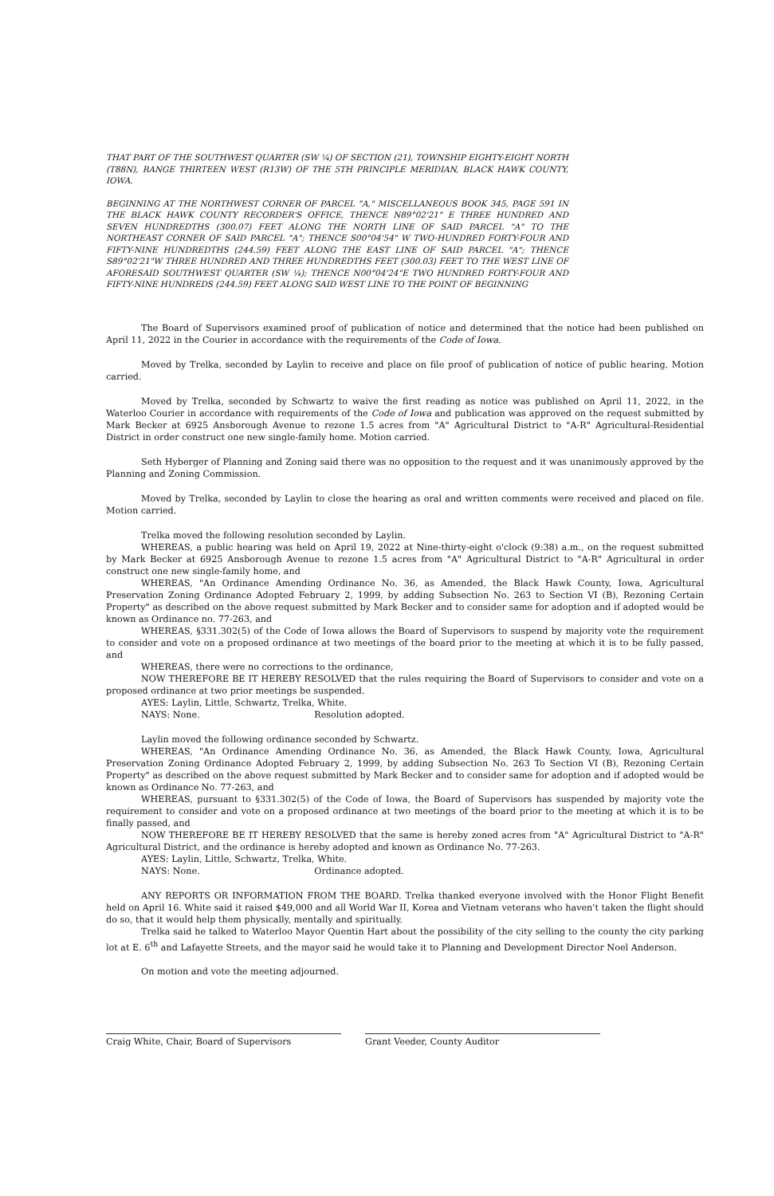THAT PART OF THE SOUTHWEST QUARTER (SW ¼) OF SECTION (21), TOWNSHIP EIGHTY-EIGHT NORTH (T88N), RANGE THIRTEEN WEST (R13W) OF THE 5TH PRINCIPLE MERIDIAN, BLACK HAWK COUNTY, IOWA.
BEGINNING AT THE NORTHWEST CORNER OF PARCEL "A," MISCELLANEOUS BOOK 345, PAGE 591 IN THE BLACK HAWK COUNTY RECORDER'S OFFICE, THENCE N89°02'21" E THREE HUNDRED AND SEVEN HUNDREDTHS (300.07) FEET ALONG THE NORTH LINE OF SAID PARCEL "A" TO THE NORTHEAST CORNER OF SAID PARCEL "A"; THENCE S00°04'54" W TWO-HUNDRED FORTY-FOUR AND FIFTY-NINE HUNDREDTHS (244.59) FEET ALONG THE EAST LINE OF SAID PARCEL "A"; THENCE S89°02'21"W THREE HUNDRED AND THREE HUNDREDTHS FEET (300.03) FEET TO THE WEST LINE OF AFORESAID SOUTHWEST QUARTER (SW ¼); THENCE N00°04'24"E TWO HUNDRED FORTY-FOUR AND FIFTY-NINE HUNDREDS (244.59) FEET ALONG SAID WEST LINE TO THE POINT OF BEGINNING
The Board of Supervisors examined proof of publication of notice and determined that the notice had been published on April 11, 2022 in the Courier in accordance with the requirements of the Code of Iowa.
Moved by Trelka, seconded by Laylin to receive and place on file proof of publication of notice of public hearing. Motion carried.
Moved by Trelka, seconded by Schwartz to waive the first reading as notice was published on April 11, 2022, in the Waterloo Courier in accordance with requirements of the Code of Iowa and publication was approved on the request submitted by Mark Becker at 6925 Ansborough Avenue to rezone 1.5 acres from "A" Agricultural District to "A-R" Agricultural-Residential District in order construct one new single-family home. Motion carried.
Seth Hyberger of Planning and Zoning said there was no opposition to the request and it was unanimously approved by the Planning and Zoning Commission.
Moved by Trelka, seconded by Laylin to close the hearing as oral and written comments were received and placed on file. Motion carried.
Trelka moved the following resolution seconded by Laylin.
WHEREAS, a public hearing was held on April 19, 2022 at Nine-thirty-eight o'clock (9:38) a.m., on the request submitted by Mark Becker at 6925 Ansborough Avenue to rezone 1.5 acres from "A" Agricultural District to "A-R" Agricultural in order construct one new single-family home, and
WHEREAS, "An Ordinance Amending Ordinance No. 36, as Amended, the Black Hawk County, Iowa, Agricultural Preservation Zoning Ordinance Adopted February 2, 1999, by adding Subsection No. 263 to Section VI (B), Rezoning Certain Property" as described on the above request submitted by Mark Becker and to consider same for adoption and if adopted would be known as Ordinance no. 77-263, and
WHEREAS, §331.302(5) of the Code of Iowa allows the Board of Supervisors to suspend by majority vote the requirement to consider and vote on a proposed ordinance at two meetings of the board prior to the meeting at which it is to be fully passed, and
WHEREAS, there were no corrections to the ordinance,
NOW THEREFORE BE IT HEREBY RESOLVED that the rules requiring the Board of Supervisors to consider and vote on a proposed ordinance at two prior meetings be suspended.
AYES: Laylin, Little, Schwartz, Trelka, White.
NAYS: None. Resolution adopted.
Laylin moved the following ordinance seconded by Schwartz.
WHEREAS, "An Ordinance Amending Ordinance No. 36, as Amended, the Black Hawk County, Iowa, Agricultural Preservation Zoning Ordinance Adopted February 2, 1999, by adding Subsection No. 263 To Section VI (B), Rezoning Certain Property" as described on the above request submitted by Mark Becker and to consider same for adoption and if adopted would be known as Ordinance No. 77-263, and
WHEREAS, pursuant to §331.302(5) of the Code of Iowa, the Board of Supervisors has suspended by majority vote the requirement to consider and vote on a proposed ordinance at two meetings of the board prior to the meeting at which it is to be finally passed, and
NOW THEREFORE BE IT HEREBY RESOLVED that the same is hereby zoned acres from "A" Agricultural District to "A-R" Agricultural District, and the ordinance is hereby adopted and known as Ordinance No. 77-263.
AYES: Laylin, Little, Schwartz, Trelka, White.
NAYS: None. Ordinance adopted.
ANY REPORTS OR INFORMATION FROM THE BOARD. Trelka thanked everyone involved with the Honor Flight Benefit held on April 16. White said it raised $49,000 and all World War II, Korea and Vietnam veterans who haven't taken the flight should do so, that it would help them physically, mentally and spiritually.
Trelka said he talked to Waterloo Mayor Quentin Hart about the possibility of the city selling to the county the city parking lot at E. 6<sup>th</sup> and Lafayette Streets, and the mayor said he would take it to Planning and Development Director Noel Anderson.
On motion and vote the meeting adjourned.
Craig White, Chair, Board of Supervisors Grant Veeder, County Auditor